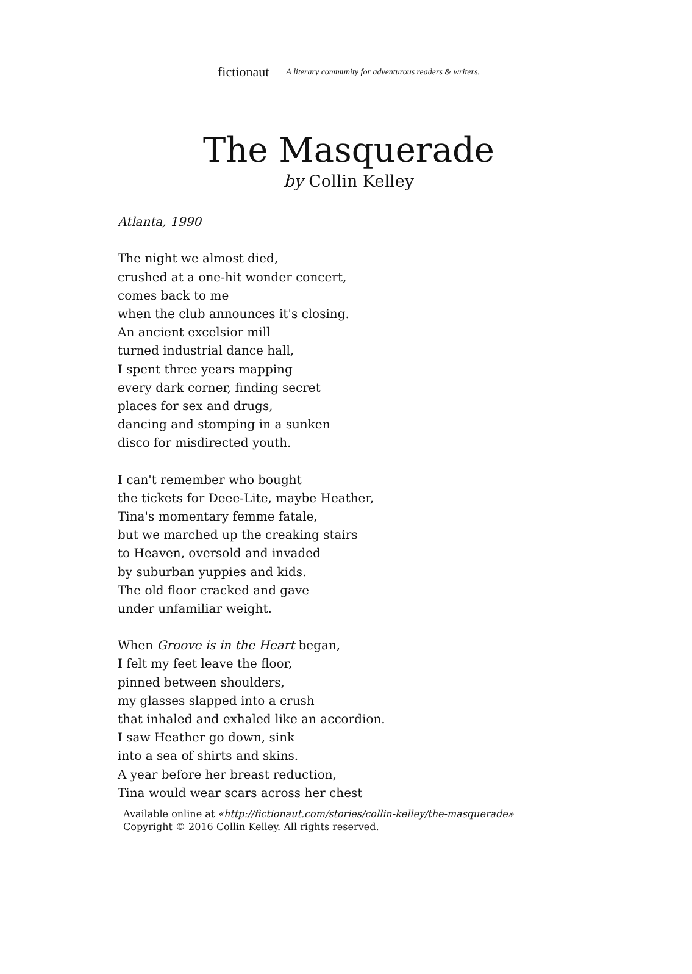fictionaut A literary community for adventurous readers & writers.
The Masquerade
by Collin Kelley
Atlanta, 1990
The night we almost died,
crushed at a one-hit wonder concert,
comes back to me
when the club announces it's closing.
An ancient excelsior mill
turned industrial dance hall,
I spent three years mapping
every dark corner, finding secret
places for sex and drugs,
dancing and stomping in a sunken
disco for misdirected youth.
I can't remember who bought
the tickets for Deee-Lite, maybe Heather,
Tina's momentary femme fatale,
but we marched up the creaking stairs
to Heaven, oversold and invaded
by suburban yuppies and kids.
The old floor cracked and gave
under unfamiliar weight.
When Groove is in the Heart began,
I felt my feet leave the floor,
pinned between shoulders,
my glasses slapped into a crush
that inhaled and exhaled like an accordion.
I saw Heather go down, sink
into a sea of shirts and skins.
A year before her breast reduction,
Tina would wear scars across her chest
Available online at «http://fictionaut.com/stories/collin-kelley/the-masquerade»
Copyright © 2016 Collin Kelley. All rights reserved.